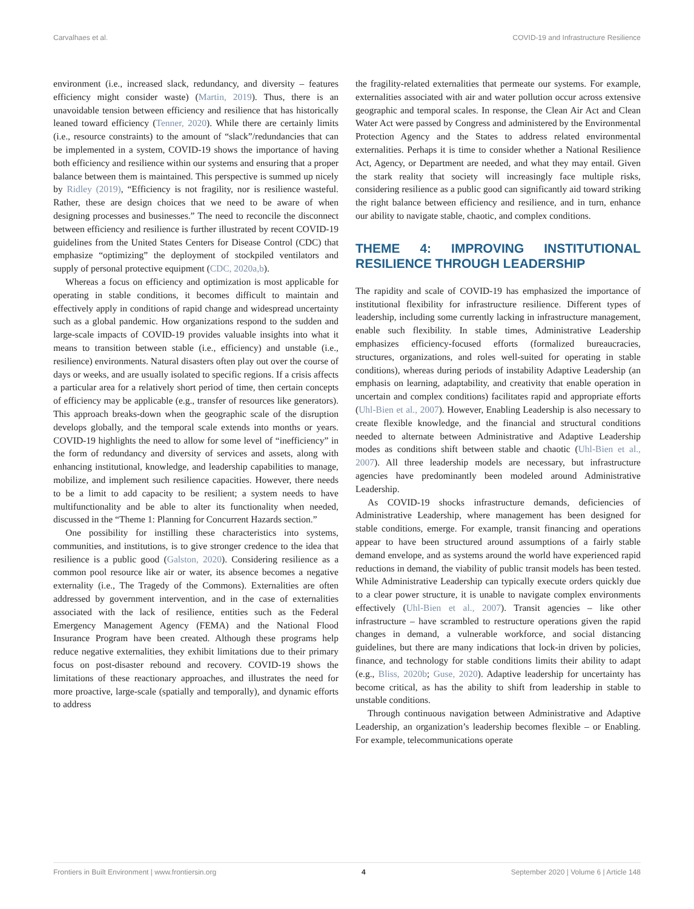Carvalhaes et al. COVID-19 and Infrastructure Resilience
environment (i.e., increased slack, redundancy, and diversity – features efficiency might consider waste) (Martin, 2019). Thus, there is an unavoidable tension between efficiency and resilience that has historically leaned toward efficiency (Tenner, 2020). While there are certainly limits (i.e., resource constraints) to the amount of “slack”/redundancies that can be implemented in a system, COVID-19 shows the importance of having both efficiency and resilience within our systems and ensuring that a proper balance between them is maintained. This perspective is summed up nicely by Ridley (2019), “Efficiency is not fragility, nor is resilience wasteful. Rather, these are design choices that we need to be aware of when designing processes and businesses.” The need to reconcile the disconnect between efficiency and resilience is further illustrated by recent COVID-19 guidelines from the United States Centers for Disease Control (CDC) that emphasize “optimizing” the deployment of stockpiled ventilators and supply of personal protective equipment (CDC, 2020a,b).
Whereas a focus on efficiency and optimization is most applicable for operating in stable conditions, it becomes difficult to maintain and effectively apply in conditions of rapid change and widespread uncertainty such as a global pandemic. How organizations respond to the sudden and large-scale impacts of COVID-19 provides valuable insights into what it means to transition between stable (i.e., efficiency) and unstable (i.e., resilience) environments. Natural disasters often play out over the course of days or weeks, and are usually isolated to specific regions. If a crisis affects a particular area for a relatively short period of time, then certain concepts of efficiency may be applicable (e.g., transfer of resources like generators). This approach breaks-down when the geographic scale of the disruption develops globally, and the temporal scale extends into months or years. COVID-19 highlights the need to allow for some level of “inefficiency” in the form of redundancy and diversity of services and assets, along with enhancing institutional, knowledge, and leadership capabilities to manage, mobilize, and implement such resilience capacities. However, there needs to be a limit to add capacity to be resilient; a system needs to have multifunctionality and be able to alter its functionality when needed, discussed in the “Theme 1: Planning for Concurrent Hazards section.”
One possibility for instilling these characteristics into systems, communities, and institutions, is to give stronger credence to the idea that resilience is a public good (Galston, 2020). Considering resilience as a common pool resource like air or water, its absence becomes a negative externality (i.e., The Tragedy of the Commons). Externalities are often addressed by government intervention, and in the case of externalities associated with the lack of resilience, entities such as the Federal Emergency Management Agency (FEMA) and the National Flood Insurance Program have been created. Although these programs help reduce negative externalities, they exhibit limitations due to their primary focus on post-disaster rebound and recovery. COVID-19 shows the limitations of these reactionary approaches, and illustrates the need for more proactive, large-scale (spatially and temporally), and dynamic efforts to address
the fragility-related externalities that permeate our systems. For example, externalities associated with air and water pollution occur across extensive geographic and temporal scales. In response, the Clean Air Act and Clean Water Act were passed by Congress and administered by the Environmental Protection Agency and the States to address related environmental externalities. Perhaps it is time to consider whether a National Resilience Act, Agency, or Department are needed, and what they may entail. Given the stark reality that society will increasingly face multiple risks, considering resilience as a public good can significantly aid toward striking the right balance between efficiency and resilience, and in turn, enhance our ability to navigate stable, chaotic, and complex conditions.
THEME 4: IMPROVING INSTITUTIONAL RESILIENCE THROUGH LEADERSHIP
The rapidity and scale of COVID-19 has emphasized the importance of institutional flexibility for infrastructure resilience. Different types of leadership, including some currently lacking in infrastructure management, enable such flexibility. In stable times, Administrative Leadership emphasizes efficiency-focused efforts (formalized bureaucracies, structures, organizations, and roles well-suited for operating in stable conditions), whereas during periods of instability Adaptive Leadership (an emphasis on learning, adaptability, and creativity that enable operation in uncertain and complex conditions) facilitates rapid and appropriate efforts (Uhl-Bien et al., 2007). However, Enabling Leadership is also necessary to create flexible knowledge, and the financial and structural conditions needed to alternate between Administrative and Adaptive Leadership modes as conditions shift between stable and chaotic (Uhl-Bien et al., 2007). All three leadership models are necessary, but infrastructure agencies have predominantly been modeled around Administrative Leadership.
As COVID-19 shocks infrastructure demands, deficiencies of Administrative Leadership, where management has been designed for stable conditions, emerge. For example, transit financing and operations appear to have been structured around assumptions of a fairly stable demand envelope, and as systems around the world have experienced rapid reductions in demand, the viability of public transit models has been tested. While Administrative Leadership can typically execute orders quickly due to a clear power structure, it is unable to navigate complex environments effectively (Uhl-Bien et al., 2007). Transit agencies – like other infrastructure – have scrambled to restructure operations given the rapid changes in demand, a vulnerable workforce, and social distancing guidelines, but there are many indications that lock-in driven by policies, finance, and technology for stable conditions limits their ability to adapt (e.g., Bliss, 2020b; Guse, 2020). Adaptive leadership for uncertainty has become critical, as has the ability to shift from leadership in stable to unstable conditions.
Through continuous navigation between Administrative and Adaptive Leadership, an organization’s leadership becomes flexible – or Enabling. For example, telecommunications operate
Frontiers in Built Environment | www.frontiersin.org 4 September 2020 | Volume 6 | Article 148